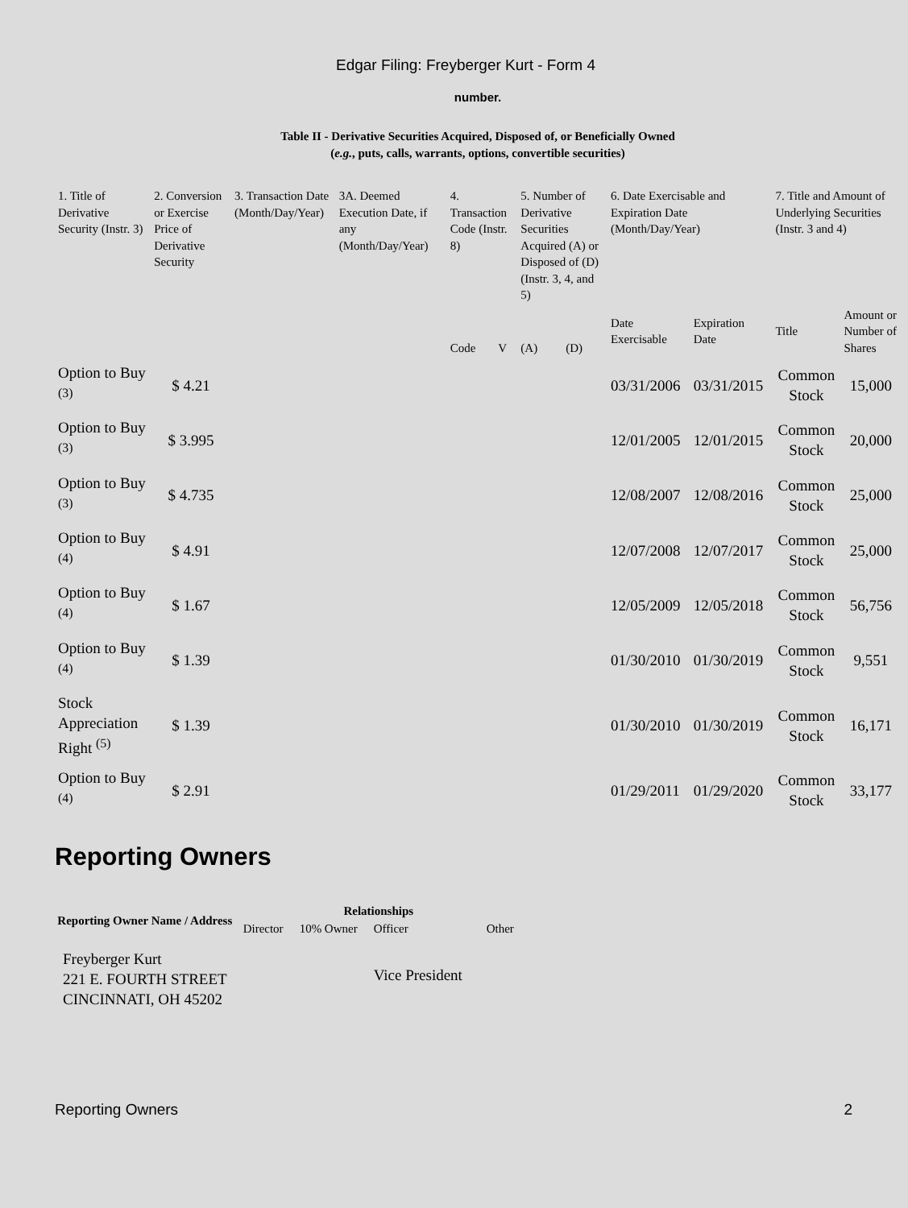Edgar Filing: Freyberger Kurt - Form 4
number.
Table II - Derivative Securities Acquired, Disposed of, or Beneficially Owned
(e.g., puts, calls, warrants, options, convertible securities)
| 1. Title of Derivative Security (Instr. 3) | 2. Conversion or Exercise Price of Derivative Security | 3. Transaction Date (Month/Day/Year) | 3A. Deemed Execution Date, if any (Month/Day/Year) | 4. Transaction Code (Instr. 8) | | 5. Number of Derivative Securities Acquired (A) or Disposed of (D) (Instr. 3, 4, and 5) | | 6. Date Exercisable and Expiration Date (Month/Day/Year) | | 7. Title and Amount of Underlying Securities (Instr. 3 and 4) | |
| | | | | Code | V | (A) | (D) | Date Exercisable | Expiration Date | Title | Amount or Number of Shares |
| Option to Buy <sup>(3)</sup> | $ 4.21 | | | | | | | 03/31/2006 | 03/31/2015 | Common Stock | 15,000 |
| Option to Buy <sup>(3)</sup> | $ 3.995 | | | | | | | 12/01/2005 | 12/01/2015 | Common Stock | 20,000 |
| Option to Buy <sup>(3)</sup> | $ 4.735 | | | | | | | 12/08/2007 | 12/08/2016 | Common Stock | 25,000 |
| Option to Buy <sup>(4)</sup> | $ 4.91 | | | | | | | 12/07/2008 | 12/07/2017 | Common Stock | 25,000 |
| Option to Buy <sup>(4)</sup> | $ 1.67 | | | | | | | 12/05/2009 | 12/05/2018 | Common Stock | 56,756 |
| Option to Buy <sup>(4)</sup> | $ 1.39 | | | | | | | 01/30/2010 | 01/30/2019 | Common Stock | 9,551 |
| Stock Appreciation Right <sup>(5)</sup> | $ 1.39 | | | | | | | 01/30/2010 | 01/30/2019 | Common Stock | 16,171 |
| Option to Buy <sup>(4)</sup> | $ 2.91 | | | | | | | 01/29/2011 | 01/29/2020 | Common Stock | 33,177 |
Reporting Owners
| Reporting Owner Name / Address | Relationships | | | |
| --- | --- | --- | --- | --- |
| | Director | 10% Owner | Officer | Other |
| Freyberger Kurt 221 E. FOURTH STREET CINCINNATI, OH 45202 | | | Vice President | |
Reporting Owners 2